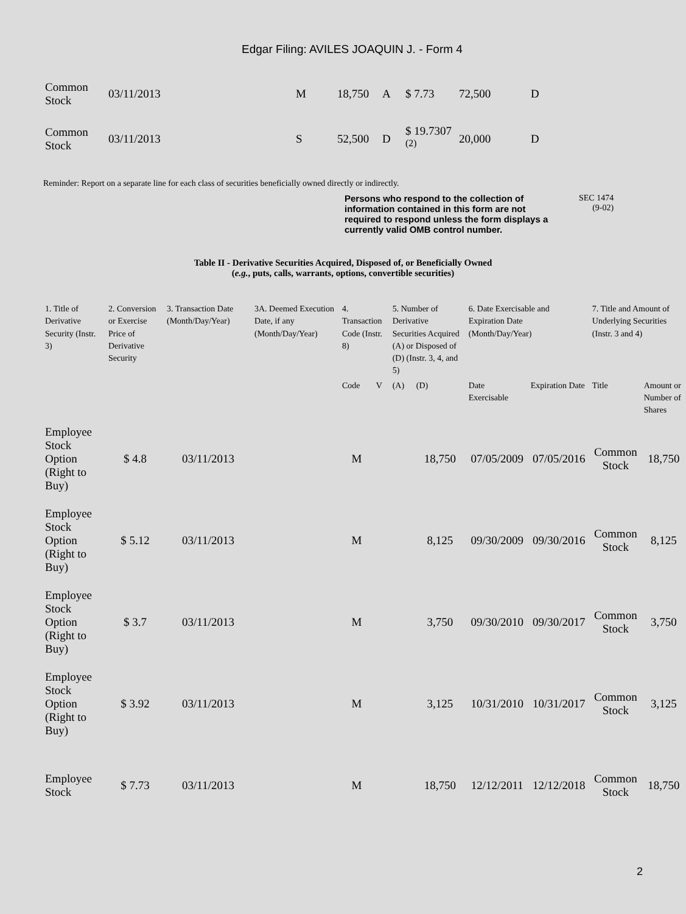Edgar Filing: AVILES JOAQUIN J. - Form 4
| Common Stock | 03/11/2013 | M | 18,750 | A | $ 7.73 | 72,500 | D |
| Common Stock | 03/11/2013 | S | 52,500 | D | $ 19.7307 <sup>(2)</sup> | 20,000 | D |
Reminder: Report on a separate line for each class of securities beneficially owned directly or indirectly.
Persons who respond to the collection of information contained in this form are not required to respond unless the form displays a currently valid OMB control number.
SEC 1474
(9-02)
Table II - Derivative Securities Acquired, Disposed of, or Beneficially Owned
(e.g., puts, calls, warrants, options, convertible securities)
| 1. Title of Derivative Security (Instr. 3) | 2. Conversion or Exercise Price of Derivative Security | 3. Transaction Date (Month/Day/Year) | 3A. Deemed Execution Date, if any (Month/Day/Year) | 4. Transaction Code (Instr. 8) | | 5. Number of Derivative Securities Acquired (A) or Disposed of (D) (Instr. 3, 4, and 5) | | 6. Date Exercisable and Expiration Date (Month/Day/Year) | | 7. Title and Amount of Underlying Securities (Instr. 3 and 4) | |
| --- | --- | --- | --- | --- | --- | --- | --- | --- | --- | --- | --- |
| | | | | Code | V | (A) | (D) | Date Exercisable | Expiration Date | Title | Amount or Number of Shares |
| Employee Stock Option (Right to Buy) | $ 4.8 | 03/11/2013 | | M | | | 18,750 | 07/05/2009 | 07/05/2016 | Common Stock | 18,750 |
| Employee Stock Option (Right to Buy) | $ 5.12 | 03/11/2013 | | M | | | 8,125 | 09/30/2009 | 09/30/2016 | Common Stock | 8,125 |
| Employee Stock Option (Right to Buy) | $ 3.7 | 03/11/2013 | | M | | | 3,750 | 09/30/2010 | 09/30/2017 | Common Stock | 3,750 |
| Employee Stock Option (Right to Buy) | $ 3.92 | 03/11/2013 | | M | | | 3,125 | 10/31/2010 | 10/31/2017 | Common Stock | 3,125 |
| Employee Stock | $ 7.73 | 03/11/2013 | | M | | | 18,750 | 12/12/2011 | 12/12/2018 | Common Stock | 18,750 |
2